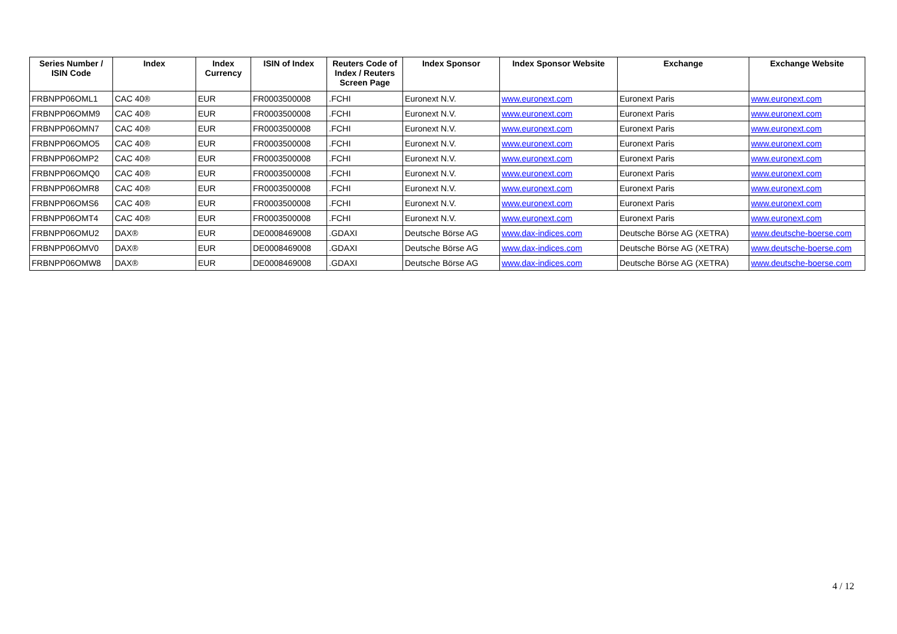| Series Number / ISIN Code | Index | Index Currency | ISIN of Index | Reuters Code of Index / Reuters Screen Page | Index Sponsor | Index Sponsor Website | Exchange | Exchange Website |
| --- | --- | --- | --- | --- | --- | --- | --- | --- |
| FRBNPP06OML1 | CAC 40® | EUR | FR0003500008 | .FCHI | Euronext N.V. | www.euronext.com | Euronext Paris | www.euronext.com |
| FRBNPP06OMM9 | CAC 40® | EUR | FR0003500008 | .FCHI | Euronext N.V. | www.euronext.com | Euronext Paris | www.euronext.com |
| FRBNPP06OMN7 | CAC 40® | EUR | FR0003500008 | .FCHI | Euronext N.V. | www.euronext.com | Euronext Paris | www.euronext.com |
| FRBNPP06OMO5 | CAC 40® | EUR | FR0003500008 | .FCHI | Euronext N.V. | www.euronext.com | Euronext Paris | www.euronext.com |
| FRBNPP06OMP2 | CAC 40® | EUR | FR0003500008 | .FCHI | Euronext N.V. | www.euronext.com | Euronext Paris | www.euronext.com |
| FRBNPP06OMQ0 | CAC 40® | EUR | FR0003500008 | .FCHI | Euronext N.V. | www.euronext.com | Euronext Paris | www.euronext.com |
| FRBNPP06OMR8 | CAC 40® | EUR | FR0003500008 | .FCHI | Euronext N.V. | www.euronext.com | Euronext Paris | www.euronext.com |
| FRBNPP06OMS6 | CAC 40® | EUR | FR0003500008 | .FCHI | Euronext N.V. | www.euronext.com | Euronext Paris | www.euronext.com |
| FRBNPP06OMT4 | CAC 40® | EUR | FR0003500008 | .FCHI | Euronext N.V. | www.euronext.com | Euronext Paris | www.euronext.com |
| FRBNPP06OMU2 | DAX® | EUR | DE0008469008 | .GDAXI | Deutsche Börse AG | www.dax-indices.com | Deutsche Börse AG (XETRA) | www.deutsche-boerse.com |
| FRBNPP06OMV0 | DAX® | EUR | DE0008469008 | .GDAXI | Deutsche Börse AG | www.dax-indices.com | Deutsche Börse AG (XETRA) | www.deutsche-boerse.com |
| FRBNPP06OMW8 | DAX® | EUR | DE0008469008 | .GDAXI | Deutsche Börse AG | www.dax-indices.com | Deutsche Börse AG (XETRA) | www.deutsche-boerse.com |
4 / 12